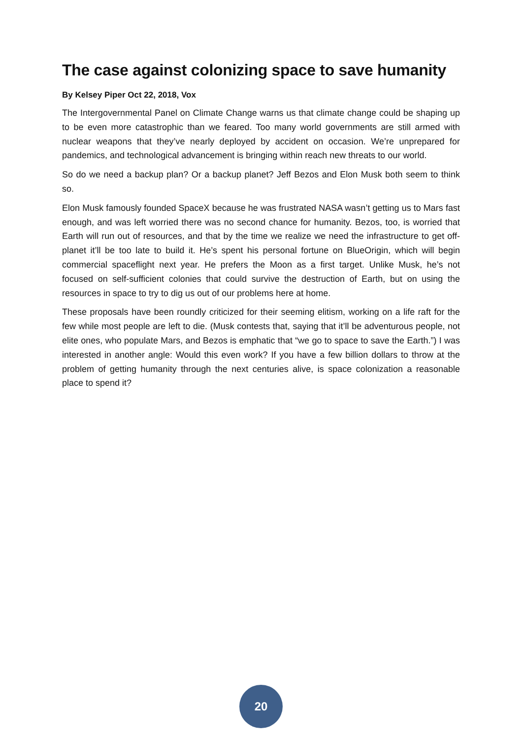The case against colonizing space to save humanity
By Kelsey Piper Oct 22, 2018, Vox
The Intergovernmental Panel on Climate Change warns us that climate change could be shaping up to be even more catastrophic than we feared. Too many world governments are still armed with nuclear weapons that they’ve nearly deployed by accident on occasion. We’re unprepared for pandemics, and technological advancement is bringing within reach new threats to our world.
So do we need a backup plan? Or a backup planet? Jeff Bezos and Elon Musk both seem to think so.
Elon Musk famously founded SpaceX because he was frustrated NASA wasn’t getting us to Mars fast enough, and was left worried there was no second chance for humanity. Bezos, too, is worried that Earth will run out of resources, and that by the time we realize we need the infrastructure to get off-planet it’ll be too late to build it. He’s spent his personal fortune on BlueOrigin, which will begin commercial spaceflight next year. He prefers the Moon as a first target. Unlike Musk, he’s not focused on self-sufficient colonies that could survive the destruction of Earth, but on using the resources in space to try to dig us out of our problems here at home.
These proposals have been roundly criticized for their seeming elitism, working on a life raft for the few while most people are left to die. (Musk contests that, saying that it’ll be adventurous people, not elite ones, who populate Mars, and Bezos is emphatic that “we go to space to save the Earth.”) I was interested in another angle: Would this even work? If you have a few billion dollars to throw at the problem of getting humanity through the next centuries alive, is space colonization a reasonable place to spend it?
20